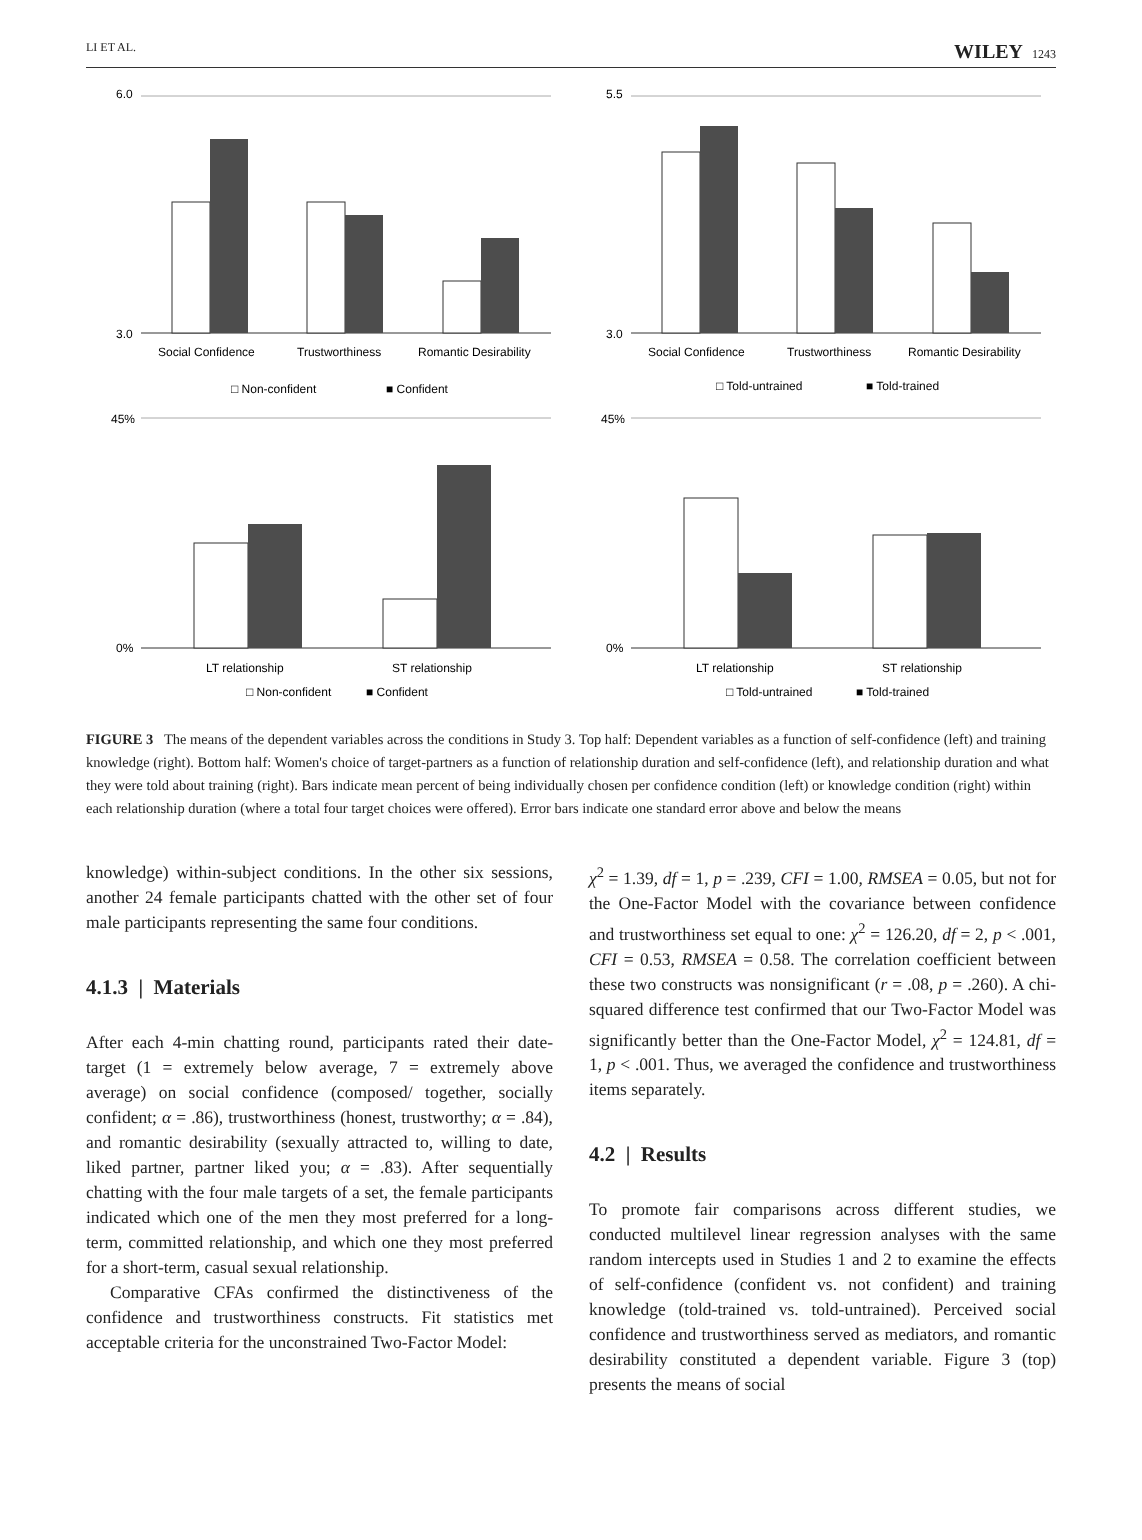LI ET AL. WILEY 1243
6.0
3.0
Social Confidence
Trustworthiness
Romantic Desirability
□ Non-confident
■ Confident
5.5
3.0
Social Confidence
Trustworthiness
Romantic Desirability
□ Told-untrained
■ Told-trained
45%
0%
LT relationship
ST relationship
□ Non-confident
■ Confident
45%
0%
LT relationship
ST relationship
□ Told-untrained
■ Told-trained
FIGURE 3 The means of the dependent variables across the conditions in Study 3. Top half: Dependent variables as a function of self-confidence (left) and training knowledge (right). Bottom half: Women's choice of target-partners as a function of relationship duration and self-confidence (left), and relationship duration and what they were told about training (right). Bars indicate mean percent of being individually chosen per confidence condition (left) or knowledge condition (right) within each relationship duration (where a total four target choices were offered). Error bars indicate one standard error above and below the means
knowledge) within-subject conditions. In the other six sessions, another 24 female participants chatted with the other set of four male participants representing the same four conditions.
4.1.3 | Materials
After each 4-min chatting round, participants rated their date-target (1 = extremely below average, 7 = extremely above average) on social confidence (composed/ together, socially confident; α = .86), trustworthiness (honest, trustworthy; α = .84), and romantic desirability (sexually attracted to, willing to date, liked partner, partner liked you; α = .83). After sequentially chatting with the four male targets of a set, the female participants indicated which one of the men they most preferred for a long-term, committed relationship, and which one they most preferred for a short-term, casual sexual relationship.
Comparative CFAs confirmed the distinctiveness of the confidence and trustworthiness constructs. Fit statistics met acceptable criteria for the unconstrained Two-Factor Model:
χ<sup>2</sup> = 1.39, df = 1, p = .239, CFI = 1.00, RMSEA = 0.05, but not for the One-Factor Model with the covariance between confidence and trustworthiness set equal to one: χ<sup>2</sup> = 126.20, df = 2, p < .001, CFI = 0.53, RMSEA = 0.58. The correlation coefficient between these two constructs was nonsignificant (r = .08, p = .260). A chi-squared difference test confirmed that our Two-Factor Model was significantly better than the One-Factor Model, χ<sup>2</sup> = 124.81, df = 1, p < .001. Thus, we averaged the confidence and trustworthiness items separately.
4.2 | Results
To promote fair comparisons across different studies, we conducted multilevel linear regression analyses with the same random intercepts used in Studies 1 and 2 to examine the effects of self-confidence (confident vs. not confident) and training knowledge (told-trained vs. told-untrained). Perceived social confidence and trustworthiness served as mediators, and romantic desirability constituted a dependent variable. Figure 3 (top) presents the means of social